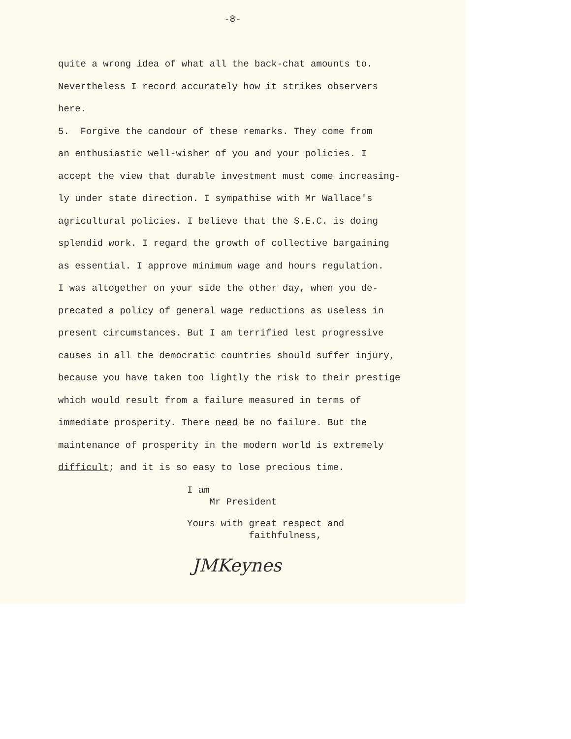-8-
quite a wrong idea of what all the back-chat amounts to.
Nevertheless I record accurately how it strikes observers
here.
5. Forgive the candour of these remarks. They come from
an enthusiastic well-wisher of you and your policies. I
accept the view that durable investment must come increasing-
ly under state direction. I sympathise with Mr Wallace's
agricultural policies. I believe that the S.E.C. is doing
splendid work. I regard the growth of collective bargaining
as essential. I approve minimum wage and hours regulation.
I was altogether on your side the other day, when you de-
precated a policy of general wage reductions as useless in
present circumstances. But I am terrified lest progressive
causes in all the democratic countries should suffer injury,
because you have taken too lightly the risk to their prestige
which would result from a failure measured in terms of
immediate prosperity. There need be no failure. But the
maintenance of prosperity in the modern world is extremely
difficult; and it is so easy to lose precious time.
I am
Mr President
Yours with great respect and
faithfulness,
JMKeynes